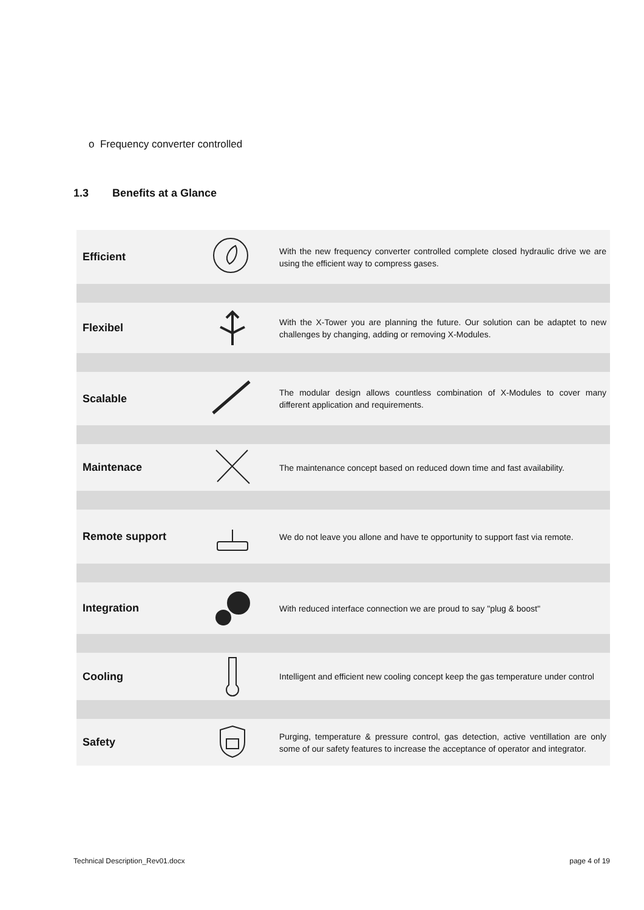o Frequency converter controlled
1.3 Benefits at a Glance
| Efficient | | With the new frequency converter controlled complete closed hydraulic drive we are using the efficient way to compress gases. |
| Flexibel | | With the X-Tower you are planning the future. Our solution can be adaptet to new challenges by changing, adding or removing X-Modules. |
| Scalable | | The modular design allows countless combination of X-Modules to cover many different application and requirements. |
| Maintenace | | The maintenance concept based on reduced down time and fast availability. |
| Remote support | | We do not leave you allone and have te opportunity to support fast via remote. |
| Integration | | With reduced interface connection we are proud to say "plug & boost" |
| Cooling | | Intelligent and efficient new cooling concept keep the gas temperature under control |
| Safety | | Purging, temperature & pressure control, gas detection, active ventillation are only some of our safety features to increase the acceptance of operator and integrator. |
Technical Description_Rev01.docx
page 4 of 19